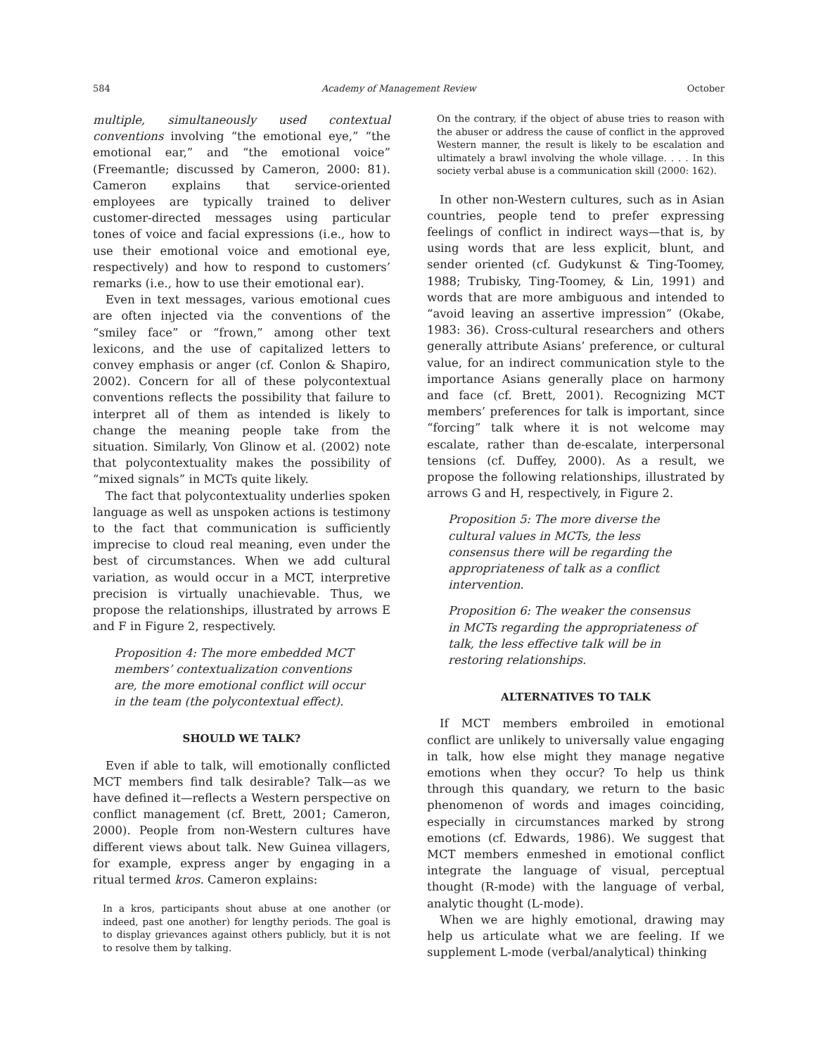584 Academy of Management Review October
multiple, simultaneously used contextual conventions involving “the emotional eye,” “the emotional ear,” and “the emotional voice” (Freemantle; discussed by Cameron, 2000: 81). Cameron explains that service-oriented employees are typically trained to deliver customer-directed messages using particular tones of voice and facial expressions (i.e., how to use their emotional voice and emotional eye, respectively) and how to respond to customers’ remarks (i.e., how to use their emotional ear).
Even in text messages, various emotional cues are often injected via the conventions of the “smiley face” or “frown,” among other text lexicons, and the use of capitalized letters to convey emphasis or anger (cf. Conlon & Shapiro, 2002). Concern for all of these polycontextual conventions reflects the possibility that failure to interpret all of them as intended is likely to change the meaning people take from the situation. Similarly, Von Glinow et al. (2002) note that polycontextuality makes the possibility of “mixed signals” in MCTs quite likely.
The fact that polycontextuality underlies spoken language as well as unspoken actions is testimony to the fact that communication is sufficiently imprecise to cloud real meaning, even under the best of circumstances. When we add cultural variation, as would occur in a MCT, interpretive precision is virtually unachievable. Thus, we propose the relationships, illustrated by arrows E and F in Figure 2, respectively.
Proposition 4: The more embedded MCT members’ contextualization conventions are, the more emotional conflict will occur in the team (the polycontextual effect).
SHOULD WE TALK?
Even if able to talk, will emotionally conflicted MCT members find talk desirable? Talk—as we have defined it—reflects a Western perspective on conflict management (cf. Brett, 2001; Cameron, 2000). People from non-Western cultures have different views about talk. New Guinea villagers, for example, express anger by engaging in a ritual termed kros. Cameron explains:
In a kros, participants shout abuse at one another (or indeed, past one another) for lengthy periods. The goal is to display grievances against others publicly, but it is not to resolve them by talking.
On the contrary, if the object of abuse tries to reason with the abuser or address the cause of conflict in the approved Western manner, the result is likely to be escalation and ultimately a brawl involving the whole village. . . . In this society verbal abuse is a communication skill (2000: 162).
In other non-Western cultures, such as in Asian countries, people tend to prefer expressing feelings of conflict in indirect ways—that is, by using words that are less explicit, blunt, and sender oriented (cf. Gudykunst & Ting-Toomey, 1988; Trubisky, Ting-Toomey, & Lin, 1991) and words that are more ambiguous and intended to “avoid leaving an assertive impression” (Okabe, 1983: 36). Cross-cultural researchers and others generally attribute Asians’ preference, or cultural value, for an indirect communication style to the importance Asians generally place on harmony and face (cf. Brett, 2001). Recognizing MCT members’ preferences for talk is important, since “forcing” talk where it is not welcome may escalate, rather than de-escalate, interpersonal tensions (cf. Duffey, 2000). As a result, we propose the following relationships, illustrated by arrows G and H, respectively, in Figure 2.
Proposition 5: The more diverse the cultural values in MCTs, the less consensus there will be regarding the appropriateness of talk as a conflict intervention.
Proposition 6: The weaker the consensus in MCTs regarding the appropriateness of talk, the less effective talk will be in restoring relationships.
ALTERNATIVES TO TALK
If MCT members embroiled in emotional conflict are unlikely to universally value engaging in talk, how else might they manage negative emotions when they occur? To help us think through this quandary, we return to the basic phenomenon of words and images coinciding, especially in circumstances marked by strong emotions (cf. Edwards, 1986). We suggest that MCT members enmeshed in emotional conflict integrate the language of visual, perceptual thought (R-mode) with the language of verbal, analytic thought (L-mode).
When we are highly emotional, drawing may help us articulate what we are feeling. If we supplement L-mode (verbal/analytical) thinking